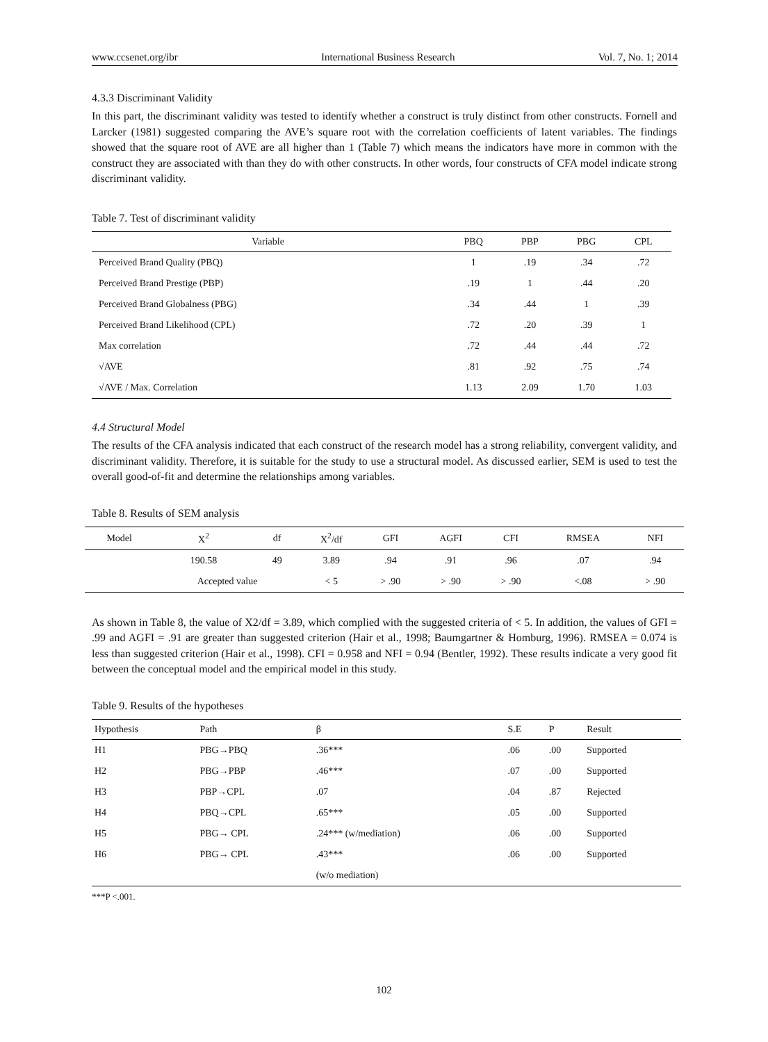www.ccsenet.org/ibr International Business Research Vol. 7, No. 1; 2014
4.3.3 Discriminant Validity
In this part, the discriminant validity was tested to identify whether a construct is truly distinct from other constructs. Fornell and Larcker (1981) suggested comparing the AVE’s square root with the correlation coefficients of latent variables. The findings showed that the square root of AVE are all higher than 1 (Table 7) which means the indicators have more in common with the construct they are associated with than they do with other constructs. In other words, four constructs of CFA model indicate strong discriminant validity.
Table 7. Test of discriminant validity
| Variable | PBQ | PBP | PBG | CPL |
| --- | --- | --- | --- | --- |
| Perceived Brand Quality (PBQ) | 1 | .19 | .34 | .72 |
| Perceived Brand Prestige (PBP) | .19 | 1 | .44 | .20 |
| Perceived Brand Globalness (PBG) | .34 | .44 | 1 | .39 |
| Perceived Brand Likelihood (CPL) | .72 | .20 | .39 | 1 |
| Max correlation | .72 | .44 | .44 | .72 |
| √AVE | .81 | .92 | .75 | .74 |
| √AVE / Max. Correlation | 1.13 | 2.09 | 1.70 | 1.03 |
4.4 Structural Model
The results of the CFA analysis indicated that each construct of the research model has a strong reliability, convergent validity, and discriminant validity. Therefore, it is suitable for the study to use a structural model. As discussed earlier, SEM is used to test the overall good-of-fit and determine the relationships among variables.
Table 8. Results of SEM analysis
| Model | X<sup>2</sup> | df | X<sup>2</sup>/df | GFI | AGFI | CFI | RMSEA | NFI |
| --- | --- | --- | --- | --- | --- | --- | --- | --- |
| | 190.58 | 49 | 3.89 | .94 | .91 | .96 | .07 | .94 |
| | Accepted value | | < 5 | > .90 | > .90 | > .90 | <.08 | > .90 |
As shown in Table 8, the value of X2/df = 3.89, which complied with the suggested criteria of < 5. In addition, the values of GFI = .99 and AGFI = .91 are greater than suggested criterion (Hair et al., 1998; Baumgartner & Homburg, 1996). RMSEA = 0.074 is less than suggested criterion (Hair et al., 1998). CFI = 0.958 and NFI = 0.94 (Bentler, 1992). These results indicate a very good fit between the conceptual model and the empirical model in this study.
Table 9. Results of the hypotheses
| Hypothesis | Path | β | S.E | P | Result |
| --- | --- | --- | --- | --- | --- |
| H1 | PBG→PBQ | .36*** | .06 | .00 | Supported |
| H2 | PBG→PBP | .46*** | .07 | .00 | Supported |
| H3 | PBP→CPL | .07 | .04 | .87 | Rejected |
| H4 | PBQ→CPL | .65*** | .05 | .00 | Supported |
| H5 | PBG→ CPL | .24*** (w/mediation) | .06 | .00 | Supported |
| H6 | PBG→ CPL | .43*** | .06 | .00 | Supported |
| | | (w/o mediation) | | | |
***P <.001.
102